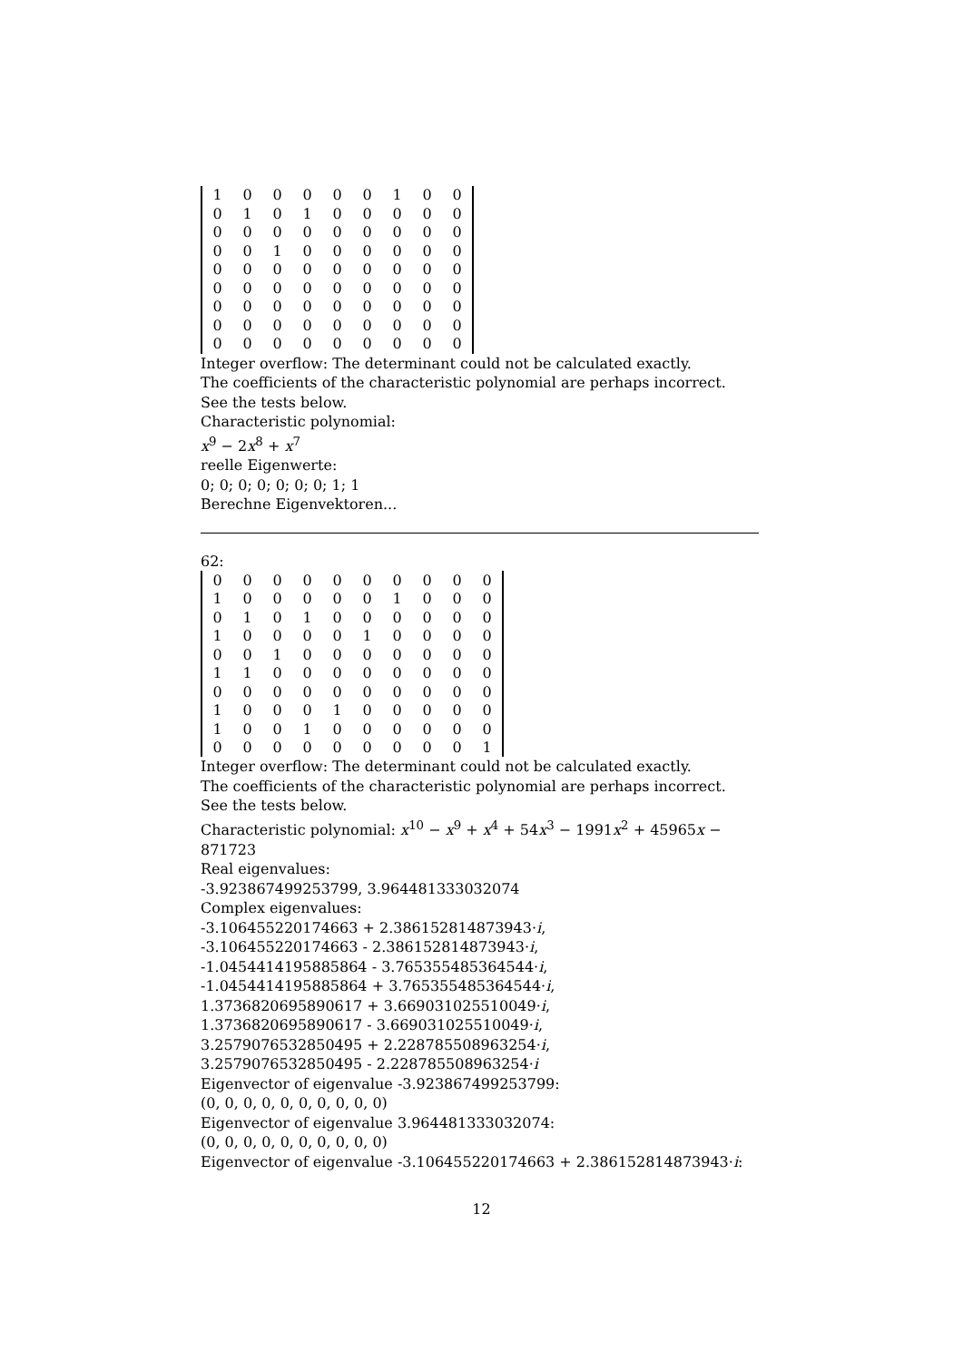| 1 | 0 | 0 | 0 | 0 | 0 | 1 | 0 | 0 |
| 0 | 1 | 0 | 1 | 0 | 0 | 0 | 0 | 0 |
| 0 | 0 | 0 | 0 | 0 | 0 | 0 | 0 | 0 |
| 0 | 0 | 1 | 0 | 0 | 0 | 0 | 0 | 0 |
| 0 | 0 | 0 | 0 | 0 | 0 | 0 | 0 | 0 |
| 0 | 0 | 0 | 0 | 0 | 0 | 0 | 0 | 0 |
| 0 | 0 | 0 | 0 | 0 | 0 | 0 | 0 | 0 |
| 0 | 0 | 0 | 0 | 0 | 0 | 0 | 0 | 0 |
| 0 | 0 | 0 | 0 | 0 | 0 | 0 | 0 | 0 |
Integer overflow: The determinant could not be calculated exactly.
The coefficients of the characteristic polynomial are perhaps incorrect.
See the tests below.
Characteristic polynomial:
x<sup>9</sup> − 2x<sup>8</sup> + x<sup>7</sup>
reelle Eigenwerte:
0; 0; 0; 0; 0; 0; 0; 1; 1
Berechne Eigenvektoren...
62:
| 0 | 0 | 0 | 0 | 0 | 0 | 0 | 0 | 0 | 0 |
| 1 | 0 | 0 | 0 | 0 | 0 | 1 | 0 | 0 | 0 |
| 0 | 1 | 0 | 1 | 0 | 0 | 0 | 0 | 0 | 0 |
| 1 | 0 | 0 | 0 | 0 | 1 | 0 | 0 | 0 | 0 |
| 0 | 0 | 1 | 0 | 0 | 0 | 0 | 0 | 0 | 0 |
| 1 | 1 | 0 | 0 | 0 | 0 | 0 | 0 | 0 | 0 |
| 0 | 0 | 0 | 0 | 0 | 0 | 0 | 0 | 0 | 0 |
| 1 | 0 | 0 | 0 | 1 | 0 | 0 | 0 | 0 | 0 |
| 1 | 0 | 0 | 1 | 0 | 0 | 0 | 0 | 0 | 0 |
| 0 | 0 | 0 | 0 | 0 | 0 | 0 | 0 | 0 | 1 |
Integer overflow: The determinant could not be calculated exactly.
The coefficients of the characteristic polynomial are perhaps incorrect.
See the tests below.
Characteristic polynomial: x<sup>10</sup> − x<sup>9</sup> + x<sup>4</sup> + 54x<sup>3</sup> − 1991x<sup>2</sup> + 45965x − 871723
Real eigenvalues:
-3.923867499253799, 3.964481333032074
Complex eigenvalues:
-3.106455220174663 + 2.386152814873943·i,
-3.106455220174663 - 2.386152814873943·i,
-1.0454414195885864 - 3.765355485364544·i,
-1.0454414195885864 + 3.765355485364544·i,
1.3736820695890617 + 3.669031025510049·i,
1.3736820695890617 - 3.669031025510049·i,
3.2579076532850495 + 2.228785508963254·i,
3.2579076532850495 - 2.228785508963254·i
Eigenvector of eigenvalue -3.923867499253799:
(0, 0, 0, 0, 0, 0, 0, 0, 0, 0)
Eigenvector of eigenvalue 3.964481333032074:
(0, 0, 0, 0, 0, 0, 0, 0, 0, 0)
Eigenvector of eigenvalue -3.106455220174663 + 2.386152814873943·i:
12